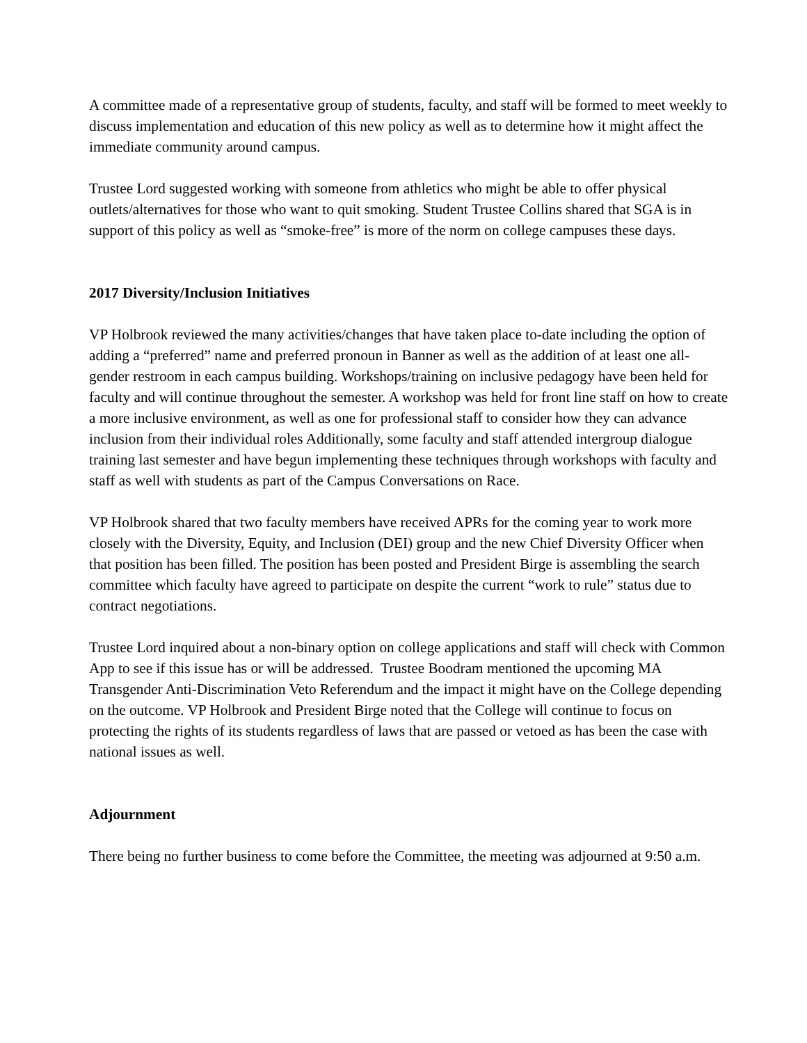A committee made of a representative group of students, faculty, and staff will be formed to meet weekly to discuss implementation and education of this new policy as well as to determine how it might affect the immediate community around campus.
Trustee Lord suggested working with someone from athletics who might be able to offer physical outlets/alternatives for those who want to quit smoking. Student Trustee Collins shared that SGA is in support of this policy as well as “smoke-free” is more of the norm on college campuses these days.
2017 Diversity/Inclusion Initiatives
VP Holbrook reviewed the many activities/changes that have taken place to-date including the option of adding a “preferred” name and preferred pronoun in Banner as well as the addition of at least one all-gender restroom in each campus building. Workshops/training on inclusive pedagogy have been held for faculty and will continue throughout the semester. A workshop was held for front line staff on how to create a more inclusive environment, as well as one for professional staff to consider how they can advance inclusion from their individual roles Additionally, some faculty and staff attended intergroup dialogue training last semester and have begun implementing these techniques through workshops with faculty and staff as well with students as part of the Campus Conversations on Race.
VP Holbrook shared that two faculty members have received APRs for the coming year to work more closely with the Diversity, Equity, and Inclusion (DEI) group and the new Chief Diversity Officer when that position has been filled. The position has been posted and President Birge is assembling the search committee which faculty have agreed to participate on despite the current “work to rule” status due to contract negotiations.
Trustee Lord inquired about a non-binary option on college applications and staff will check with Common App to see if this issue has or will be addressed. Trustee Boodram mentioned the upcoming MA Transgender Anti-Discrimination Veto Referendum and the impact it might have on the College depending on the outcome. VP Holbrook and President Birge noted that the College will continue to focus on protecting the rights of its students regardless of laws that are passed or vetoed as has been the case with national issues as well.
Adjournment
There being no further business to come before the Committee, the meeting was adjourned at 9:50 a.m.